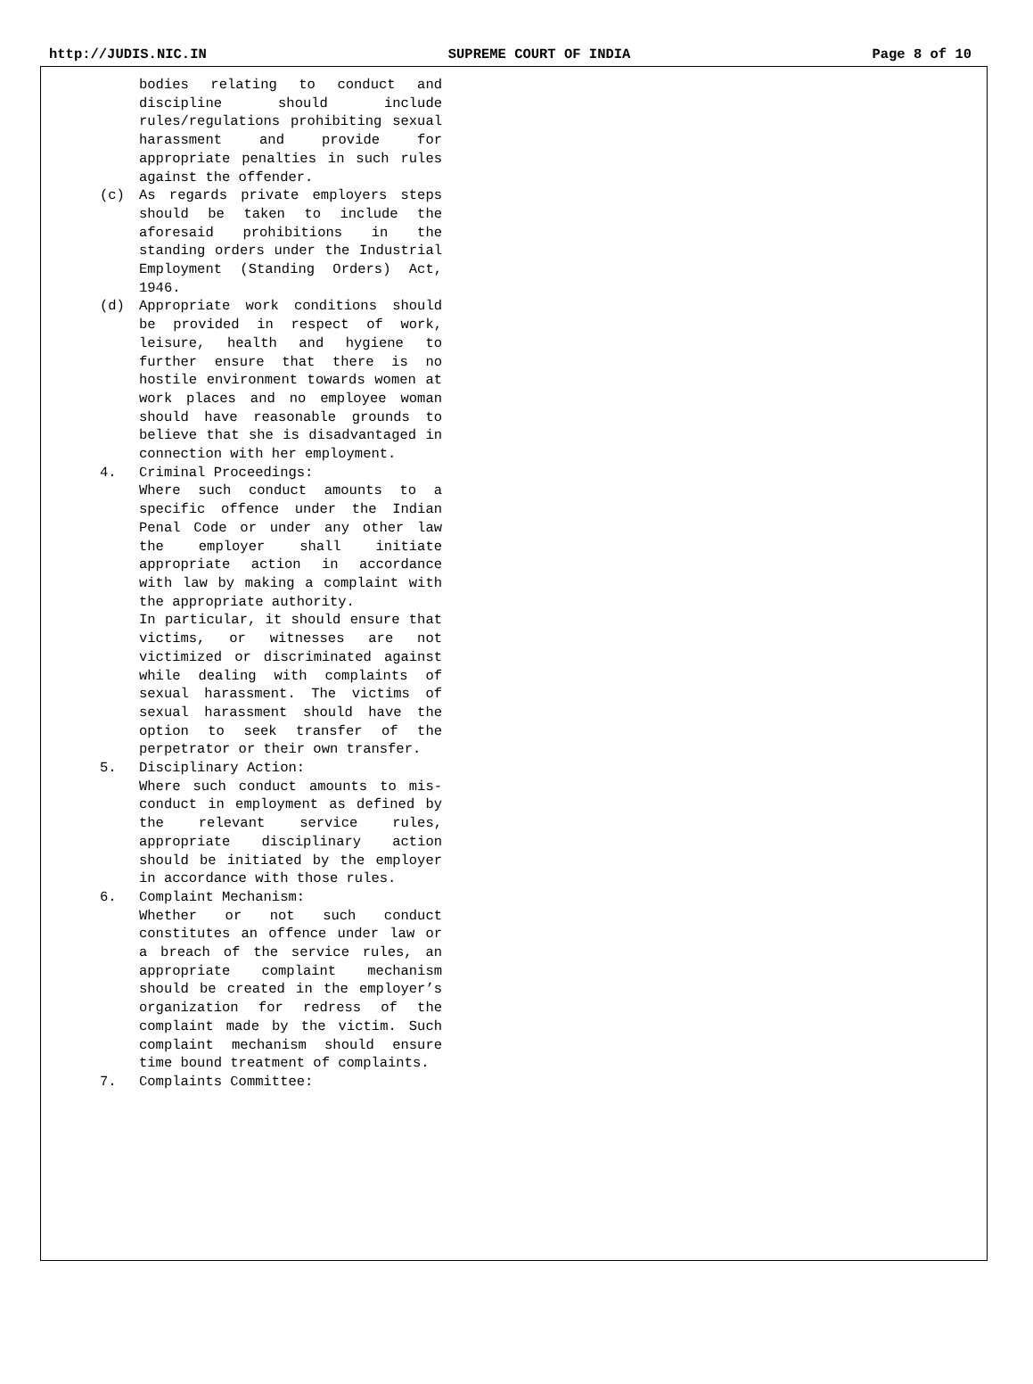http://JUDIS.NIC.IN SUPREME COURT OF INDIA Page 8 of 10
bodies relating to conduct and discipline should include rules/regulations prohibiting sexual harassment and provide for appropriate penalties in such rules against the offender.
(c) As regards private employers steps should be taken to include the aforesaid prohibitions in the standing orders under the Industrial Employment (Standing Orders) Act, 1946.
(d) Appropriate work conditions should be provided in respect of work, leisure, health and hygiene to further ensure that there is no hostile environment towards women at work places and no employee woman should have reasonable grounds to believe that she is disadvantaged in connection with her employment.
4. Criminal Proceedings:
Where such conduct amounts to a specific offence under the Indian Penal Code or under any other law the employer shall initiate appropriate action in accordance with law by making a complaint with the appropriate authority.
In particular, it should ensure that victims, or witnesses are not victimized or discriminated against while dealing with complaints of sexual harassment. The victims of sexual harassment should have the option to seek transfer of the perpetrator or their own transfer.
5. Disciplinary Action:
Where such conduct amounts to mis-conduct in employment as defined by the relevant service rules, appropriate disciplinary action should be initiated by the employer in accordance with those rules.
6. Complaint Mechanism:
Whether or not such conduct constitutes an offence under law or a breach of the service rules, an appropriate complaint mechanism should be created in the employer’s organization for redress of the complaint made by the victim. Such complaint mechanism should ensure time bound treatment of complaints.
7. Complaints Committee: